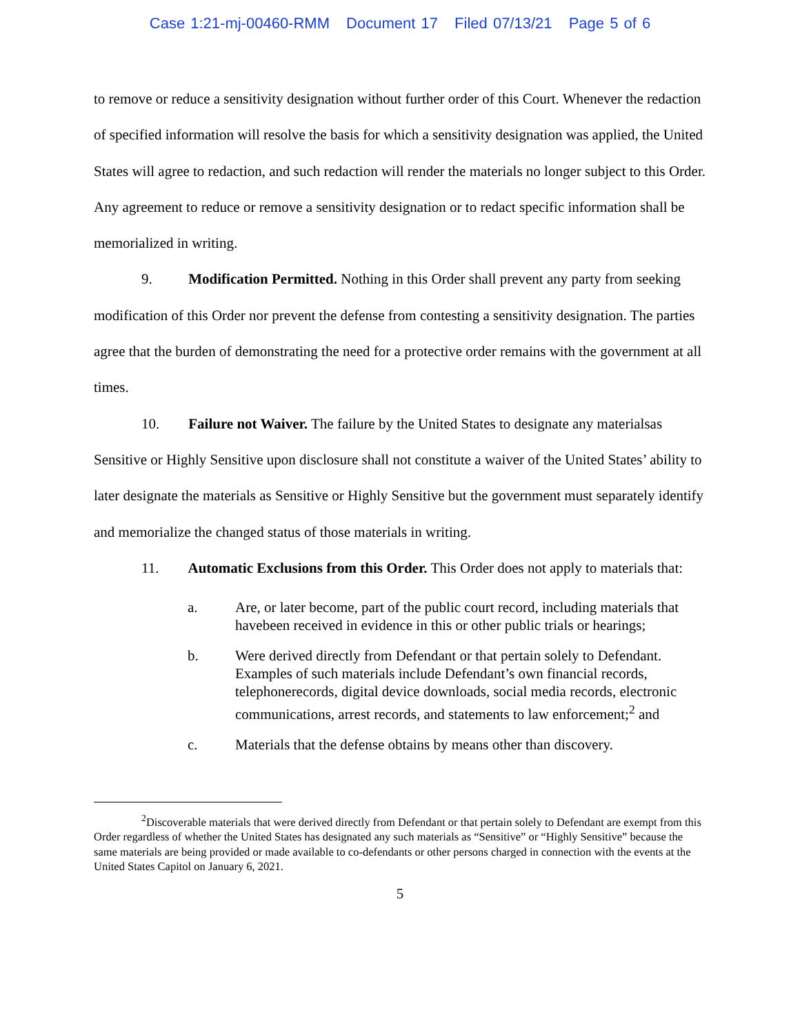Case 1:21-mj-00460-RMM Document 17 Filed 07/13/21 Page 5 of 6
to remove or reduce a sensitivity designation without further order of this Court. Whenever the redaction of specified information will resolve the basis for which a sensitivity designation was applied, the United States will agree to redaction, and such redaction will render the materials no longer subject to this Order. Any agreement to reduce or remove a sensitivity designation or to redact specific information shall be memorialized in writing.
9. Modification Permitted. Nothing in this Order shall prevent any party from seeking modification of this Order nor prevent the defense from contesting a sensitivity designation. The parties agree that the burden of demonstrating the need for a protective order remains with the government at all times.
10. Failure not Waiver. The failure by the United States to designate any materialsas Sensitive or Highly Sensitive upon disclosure shall not constitute a waiver of the United States’ ability to later designate the materials as Sensitive or Highly Sensitive but the government must separately identify and memorialize the changed status of those materials in writing.
11. Automatic Exclusions from this Order. This Order does not apply to materials that:
a. Are, or later become, part of the public court record, including materials that havebeen received in evidence in this or other public trials or hearings;
b. Were derived directly from Defendant or that pertain solely to Defendant. Examples of such materials include Defendant’s own financial records, telephonerecords, digital device downloads, social media records, electronic communications, arrest records, and statements to law enforcement;<sup>2</sup> and
c. Materials that the defense obtains by means other than discovery.
<sup>2</sup> Discoverable materials that were derived directly from Defendant or that pertain solely to Defendant are exempt from this Order regardless of whether the United States has designated any such materials as “Sensitive” or “Highly Sensitive” because the same materials are being provided or made available to co-defendants or other persons charged in connection with the events at the United States Capitol on January 6, 2021.
5